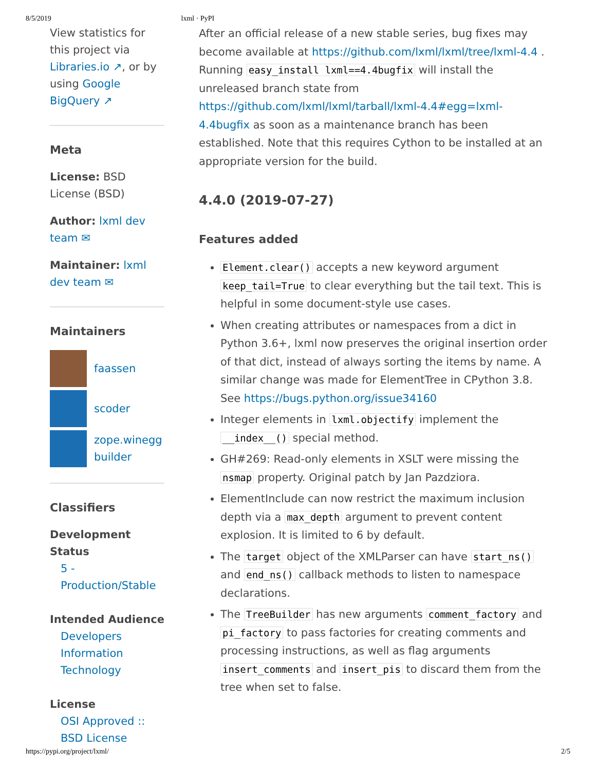8/5/2019 lxml · PyPI
View statistics for this project via Libraries.io ↗, or by using Google BigQuery ↗
Meta
License: BSD License (BSD)
Author: lxml dev team ✉
Maintainer: lxml dev team ✉
Maintainers
faassen
scoder
zope.winegg builder
Classifiers
Development Status
5 - Production/Stable
Intended Audience
Developers
Information Technology
License
OSI Approved :: BSD License
After an official release of a new stable series, bug fixes may become available at https://github.com/lxml/lxml/tree/lxml-4.4 . Running easy_install lxml==4.4bugfix will install the unreleased branch state from https://github.com/lxml/lxml/tarball/lxml-4.4#egg=lxml-4.4bugfix as soon as a maintenance branch has been established. Note that this requires Cython to be installed at an appropriate version for the build.
4.4.0 (2019-07-27)
Features added
Element.clear() accepts a new keyword argument keep_tail=True to clear everything but the tail text. This is helpful in some document-style use cases.
When creating attributes or namespaces from a dict in Python 3.6+, lxml now preserves the original insertion order of that dict, instead of always sorting the items by name. A similar change was made for ElementTree in CPython 3.8. See https://bugs.python.org/issue34160
Integer elements in lxml.objectify implement the __index__() special method.
GH#269: Read-only elements in XSLT were missing the nsmap property. Original patch by Jan Pazdziora.
ElementInclude can now restrict the maximum inclusion depth via a max_depth argument to prevent content explosion. It is limited to 6 by default.
The target object of the XMLParser can have start_ns() and end_ns() callback methods to listen to namespace declarations.
The TreeBuilder has new arguments comment_factory and pi_factory to pass factories for creating comments and processing instructions, as well as flag arguments insert_comments and insert_pis to discard them from the tree when set to false.
https://pypi.org/project/lxml/ 2/5